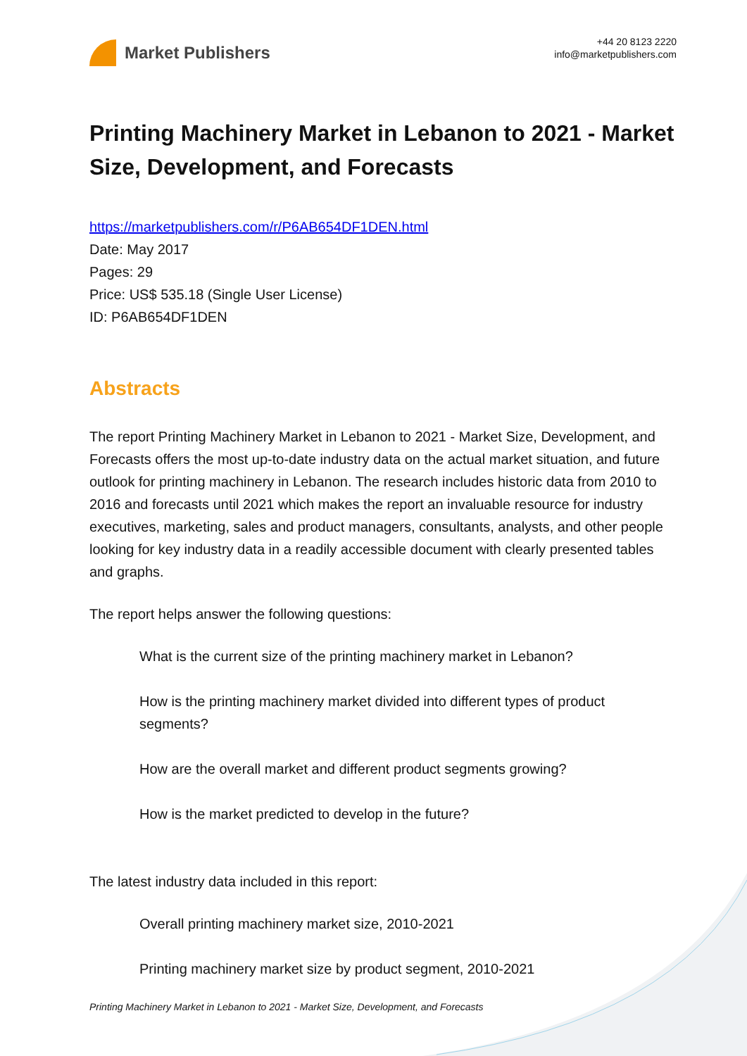Market Publishers
+44 20 8123 2220
info@marketpublishers.com
Printing Machinery Market in Lebanon to 2021 - Market Size, Development, and Forecasts
https://marketpublishers.com/r/P6AB654DF1DEN.html
Date: May 2017
Pages: 29
Price: US$ 535.18 (Single User License)
ID: P6AB654DF1DEN
Abstracts
The report Printing Machinery Market in Lebanon to 2021 - Market Size, Development, and Forecasts offers the most up-to-date industry data on the actual market situation, and future outlook for printing machinery in Lebanon. The research includes historic data from 2010 to 2016 and forecasts until 2021 which makes the report an invaluable resource for industry executives, marketing, sales and product managers, consultants, analysts, and other people looking for key industry data in a readily accessible document with clearly presented tables and graphs.
The report helps answer the following questions:
What is the current size of the printing machinery market in Lebanon?
How is the printing machinery market divided into different types of product segments?
How are the overall market and different product segments growing?
How is the market predicted to develop in the future?
The latest industry data included in this report:
Overall printing machinery market size, 2010-2021
Printing machinery market size by product segment, 2010-2021
Printing Machinery Market in Lebanon to 2021 - Market Size, Development, and Forecasts